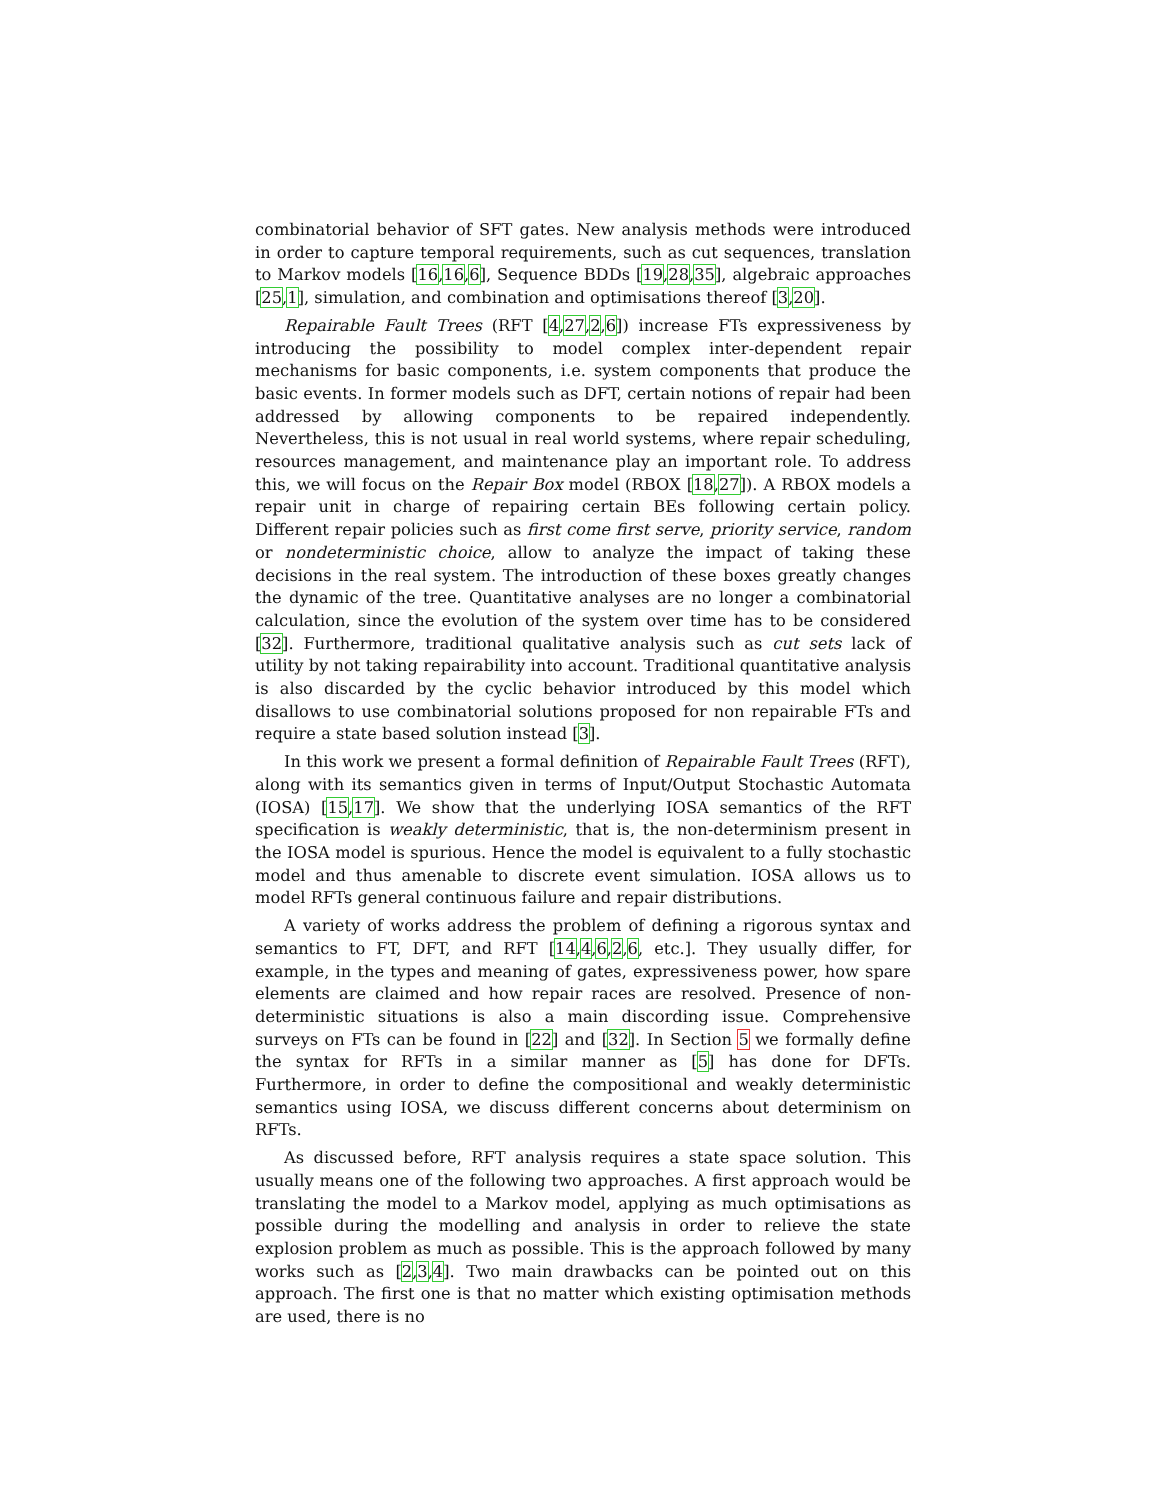combinatorial behavior of SFT gates. New analysis methods were introduced in order to capture temporal requirements, such as cut sequences, translation to Markov models [16,16,6], Sequence BDDs [19,28,35], algebraic approaches [25,1], simulation, and combination and optimisations thereof [3,20].
Repairable Fault Trees (RFT [4,27,2,6]) increase FTs expressiveness by introducing the possibility to model complex inter-dependent repair mechanisms for basic components, i.e. system components that produce the basic events. In former models such as DFT, certain notions of repair had been addressed by allowing components to be repaired independently. Nevertheless, this is not usual in real world systems, where repair scheduling, resources management, and maintenance play an important role. To address this, we will focus on the Repair Box model (RBOX [18,27]). A RBOX models a repair unit in charge of repairing certain BEs following certain policy. Different repair policies such as first come first serve, priority service, random or nondeterministic choice, allow to analyze the impact of taking these decisions in the real system. The introduction of these boxes greatly changes the dynamic of the tree. Quantitative analyses are no longer a combinatorial calculation, since the evolution of the system over time has to be considered [32]. Furthermore, traditional qualitative analysis such as cut sets lack of utility by not taking repairability into account. Traditional quantitative analysis is also discarded by the cyclic behavior introduced by this model which disallows to use combinatorial solutions proposed for non repairable FTs and require a state based solution instead [3].
In this work we present a formal definition of Repairable Fault Trees (RFT), along with its semantics given in terms of Input/Output Stochastic Automata (IOSA) [15,17]. We show that the underlying IOSA semantics of the RFT specification is weakly deterministic, that is, the non-determinism present in the IOSA model is spurious. Hence the model is equivalent to a fully stochastic model and thus amenable to discrete event simulation. IOSA allows us to model RFTs general continuous failure and repair distributions.
A variety of works address the problem of defining a rigorous syntax and semantics to FT, DFT, and RFT [14,4,6,2,6, etc.]. They usually differ, for example, in the types and meaning of gates, expressiveness power, how spare elements are claimed and how repair races are resolved. Presence of non-deterministic situations is also a main discording issue. Comprehensive surveys on FTs can be found in [22] and [32]. In Section 5 we formally define the syntax for RFTs in a similar manner as [5] has done for DFTs. Furthermore, in order to define the compositional and weakly deterministic semantics using IOSA, we discuss different concerns about determinism on RFTs.
As discussed before, RFT analysis requires a state space solution. This usually means one of the following two approaches. A first approach would be translating the model to a Markov model, applying as much optimisations as possible during the modelling and analysis in order to relieve the state explosion problem as much as possible. This is the approach followed by many works such as [2,3,4]. Two main drawbacks can be pointed out on this approach. The first one is that no matter which existing optimisation methods are used, there is no